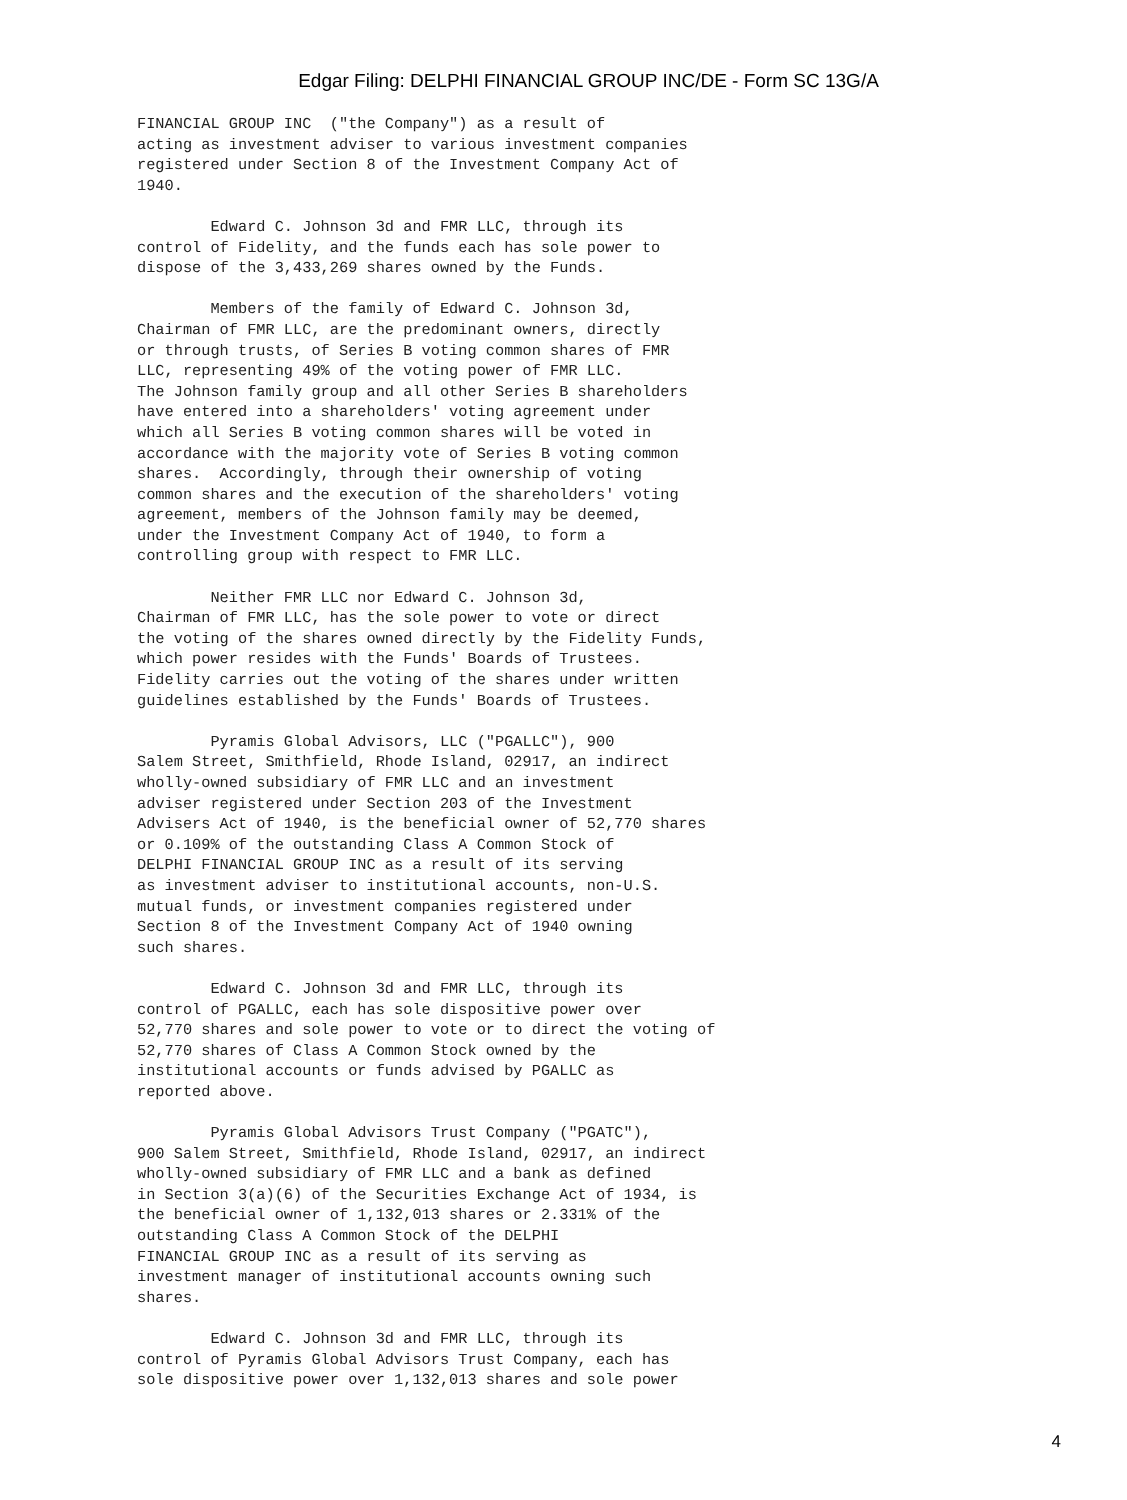Edgar Filing: DELPHI FINANCIAL GROUP INC/DE - Form SC 13G/A
FINANCIAL GROUP INC  ("the Company") as a result of
acting as investment adviser to various investment companies
registered under Section 8 of the Investment Company Act of
1940.

        Edward C. Johnson 3d and FMR LLC, through its
control of Fidelity, and the funds each has sole power to
dispose of the 3,433,269 shares owned by the Funds.

        Members of the family of Edward C. Johnson 3d,
Chairman of FMR LLC, are the predominant owners, directly
or through trusts, of Series B voting common shares of FMR
LLC, representing 49% of the voting power of FMR LLC.
The Johnson family group and all other Series B shareholders
have entered into a shareholders' voting agreement under
which all Series B voting common shares will be voted in
accordance with the majority vote of Series B voting common
shares.  Accordingly, through their ownership of voting
common shares and the execution of the shareholders' voting
agreement, members of the Johnson family may be deemed,
under the Investment Company Act of 1940, to form a
controlling group with respect to FMR LLC.

        Neither FMR LLC nor Edward C. Johnson 3d,
Chairman of FMR LLC, has the sole power to vote or direct
the voting of the shares owned directly by the Fidelity Funds,
which power resides with the Funds' Boards of Trustees.
Fidelity carries out the voting of the shares under written
guidelines established by the Funds' Boards of Trustees.

        Pyramis Global Advisors, LLC ("PGALLC"), 900
Salem Street, Smithfield, Rhode Island, 02917, an indirect
wholly-owned subsidiary of FMR LLC and an investment
adviser registered under Section 203 of the Investment
Advisers Act of 1940, is the beneficial owner of 52,770 shares
or 0.109% of the outstanding Class A Common Stock of
DELPHI FINANCIAL GROUP INC as a result of its serving
as investment adviser to institutional accounts, non-U.S.
mutual funds, or investment companies registered under
Section 8 of the Investment Company Act of 1940 owning
such shares.

        Edward C. Johnson 3d and FMR LLC, through its
control of PGALLC, each has sole dispositive power over
52,770 shares and sole power to vote or to direct the voting of
52,770 shares of Class A Common Stock owned by the
institutional accounts or funds advised by PGALLC as
reported above.

        Pyramis Global Advisors Trust Company ("PGATC"),
900 Salem Street, Smithfield, Rhode Island, 02917, an indirect
wholly-owned subsidiary of FMR LLC and a bank as defined
in Section 3(a)(6) of the Securities Exchange Act of 1934, is
the beneficial owner of 1,132,013 shares or 2.331% of the
outstanding Class A Common Stock of the DELPHI
FINANCIAL GROUP INC as a result of its serving as
investment manager of institutional accounts owning such
shares.

        Edward C. Johnson 3d and FMR LLC, through its
control of Pyramis Global Advisors Trust Company, each has
sole dispositive power over 1,132,013 shares and sole power
4